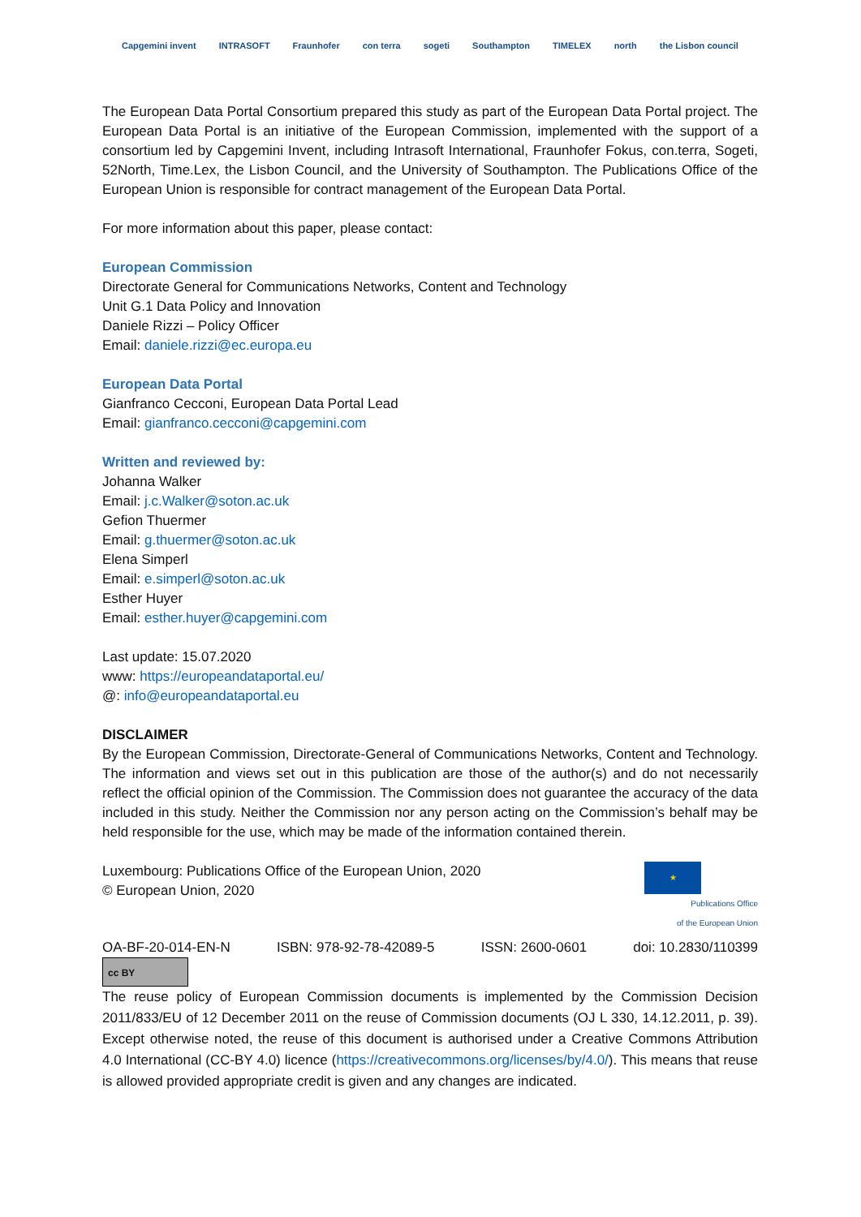Capgemini invent INTRASOFT Fraunhofer con terra sogeti Southampton TIMELEX north the Lisbon council
The European Data Portal Consortium prepared this study as part of the European Data Portal project. The European Data Portal is an initiative of the European Commission, implemented with the support of a consortium led by Capgemini Invent, including Intrasoft International, Fraunhofer Fokus, con.terra, Sogeti, 52North, Time.Lex, the Lisbon Council, and the University of Southampton. The Publications Office of the European Union is responsible for contract management of the European Data Portal.
For more information about this paper, please contact:
European Commission
Directorate General for Communications Networks, Content and Technology
Unit G.1 Data Policy and Innovation
Daniele Rizzi – Policy Officer
Email: daniele.rizzi@ec.europa.eu
European Data Portal
Gianfranco Cecconi, European Data Portal Lead
Email: gianfranco.cecconi@capgemini.com
Written and reviewed by:
Johanna Walker
Email: j.c.Walker@soton.ac.uk
Gefion Thuermer
Email: g.thuermer@soton.ac.uk
Elena Simperl
Email: e.simperl@soton.ac.uk
Esther Huyer
Email: esther.huyer@capgemini.com
Last update: 15.07.2020
www: https://europeandataportal.eu/
@: info@europeandataportal.eu
DISCLAIMER
By the European Commission, Directorate-General of Communications Networks, Content and Technology. The information and views set out in this publication are those of the author(s) and do not necessarily reflect the official opinion of the Commission. The Commission does not guarantee the accuracy of the data included in this study. Neither the Commission nor any person acting on the Commission’s behalf may be held responsible for the use, which may be made of the information contained therein.
Luxembourg: Publications Office of the European Union, 2020
© European Union, 2020
★
Publications Office
of the European Union
OA-BF-20-014-EN-N ISBN: 978-92-78-42089-5 ISSN: 2600-0601 doi: 10.2830/110399
cc BY
The reuse policy of European Commission documents is implemented by the Commission Decision 2011/833/EU of 12 December 2011 on the reuse of Commission documents (OJ L 330, 14.12.2011, p. 39). Except otherwise noted, the reuse of this document is authorised under a Creative Commons Attribution 4.0 International (CC-BY 4.0) licence (https://creativecommons.org/licenses/by/4.0/). This means that reuse is allowed provided appropriate credit is given and any changes are indicated.